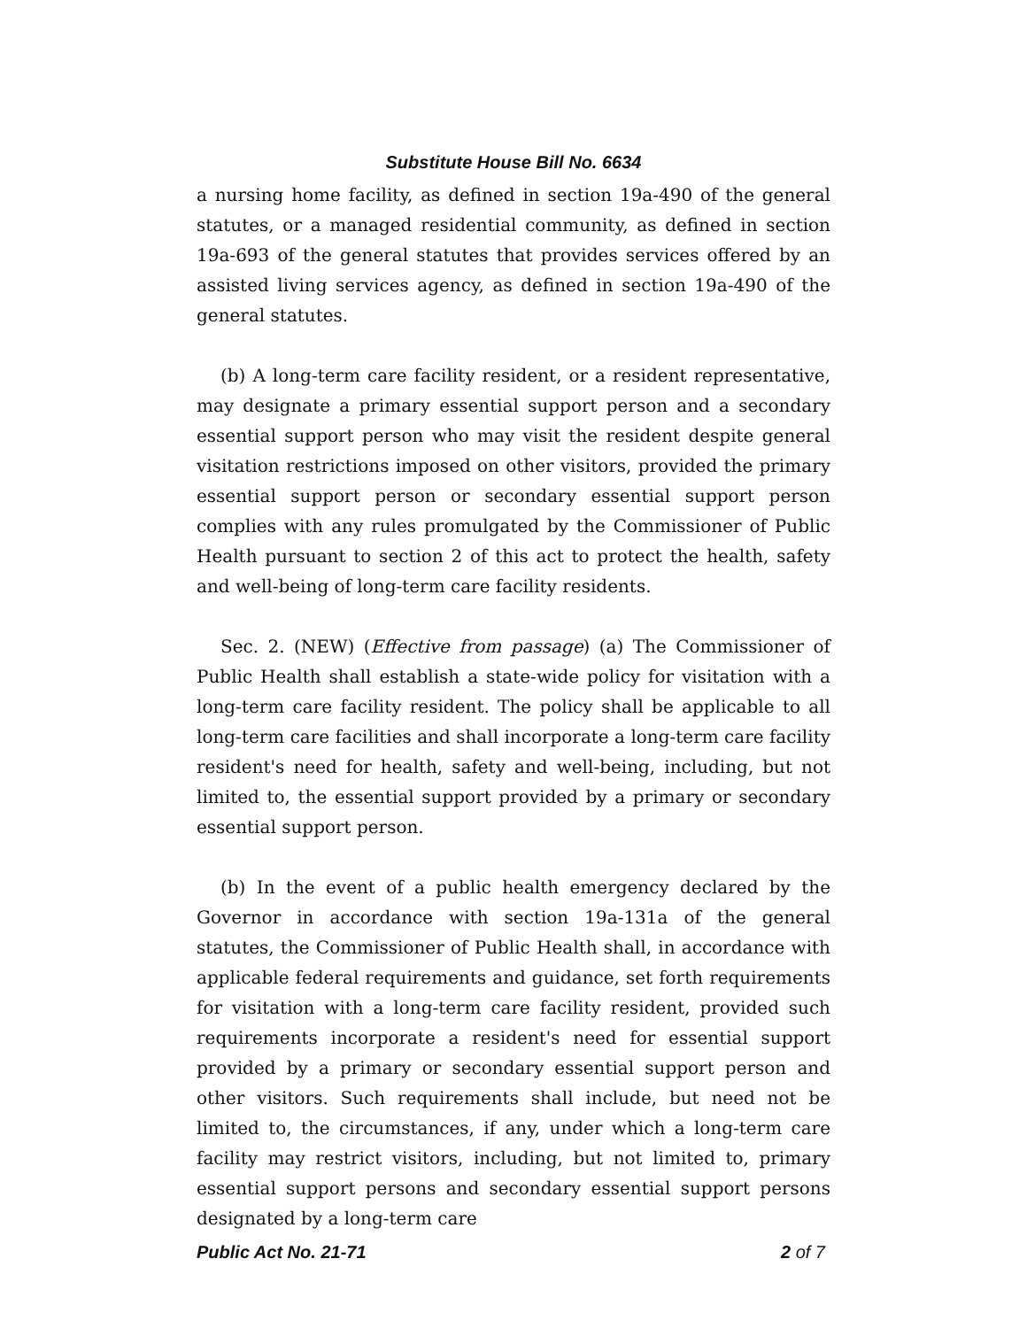Substitute House Bill No. 6634
a nursing home facility, as defined in section 19a-490 of the general statutes, or a managed residential community, as defined in section 19a-693 of the general statutes that provides services offered by an assisted living services agency, as defined in section 19a-490 of the general statutes.
(b) A long-term care facility resident, or a resident representative, may designate a primary essential support person and a secondary essential support person who may visit the resident despite general visitation restrictions imposed on other visitors, provided the primary essential support person or secondary essential support person complies with any rules promulgated by the Commissioner of Public Health pursuant to section 2 of this act to protect the health, safety and well-being of long-term care facility residents.
Sec. 2. (NEW) (Effective from passage) (a) The Commissioner of Public Health shall establish a state-wide policy for visitation with a long-term care facility resident. The policy shall be applicable to all long-term care facilities and shall incorporate a long-term care facility resident's need for health, safety and well-being, including, but not limited to, the essential support provided by a primary or secondary essential support person.
(b) In the event of a public health emergency declared by the Governor in accordance with section 19a-131a of the general statutes, the Commissioner of Public Health shall, in accordance with applicable federal requirements and guidance, set forth requirements for visitation with a long-term care facility resident, provided such requirements incorporate a resident's need for essential support provided by a primary or secondary essential support person and other visitors. Such requirements shall include, but need not be limited to, the circumstances, if any, under which a long-term care facility may restrict visitors, including, but not limited to, primary essential support persons and secondary essential support persons designated by a long-term care
Public Act No. 21-71 2 of 7